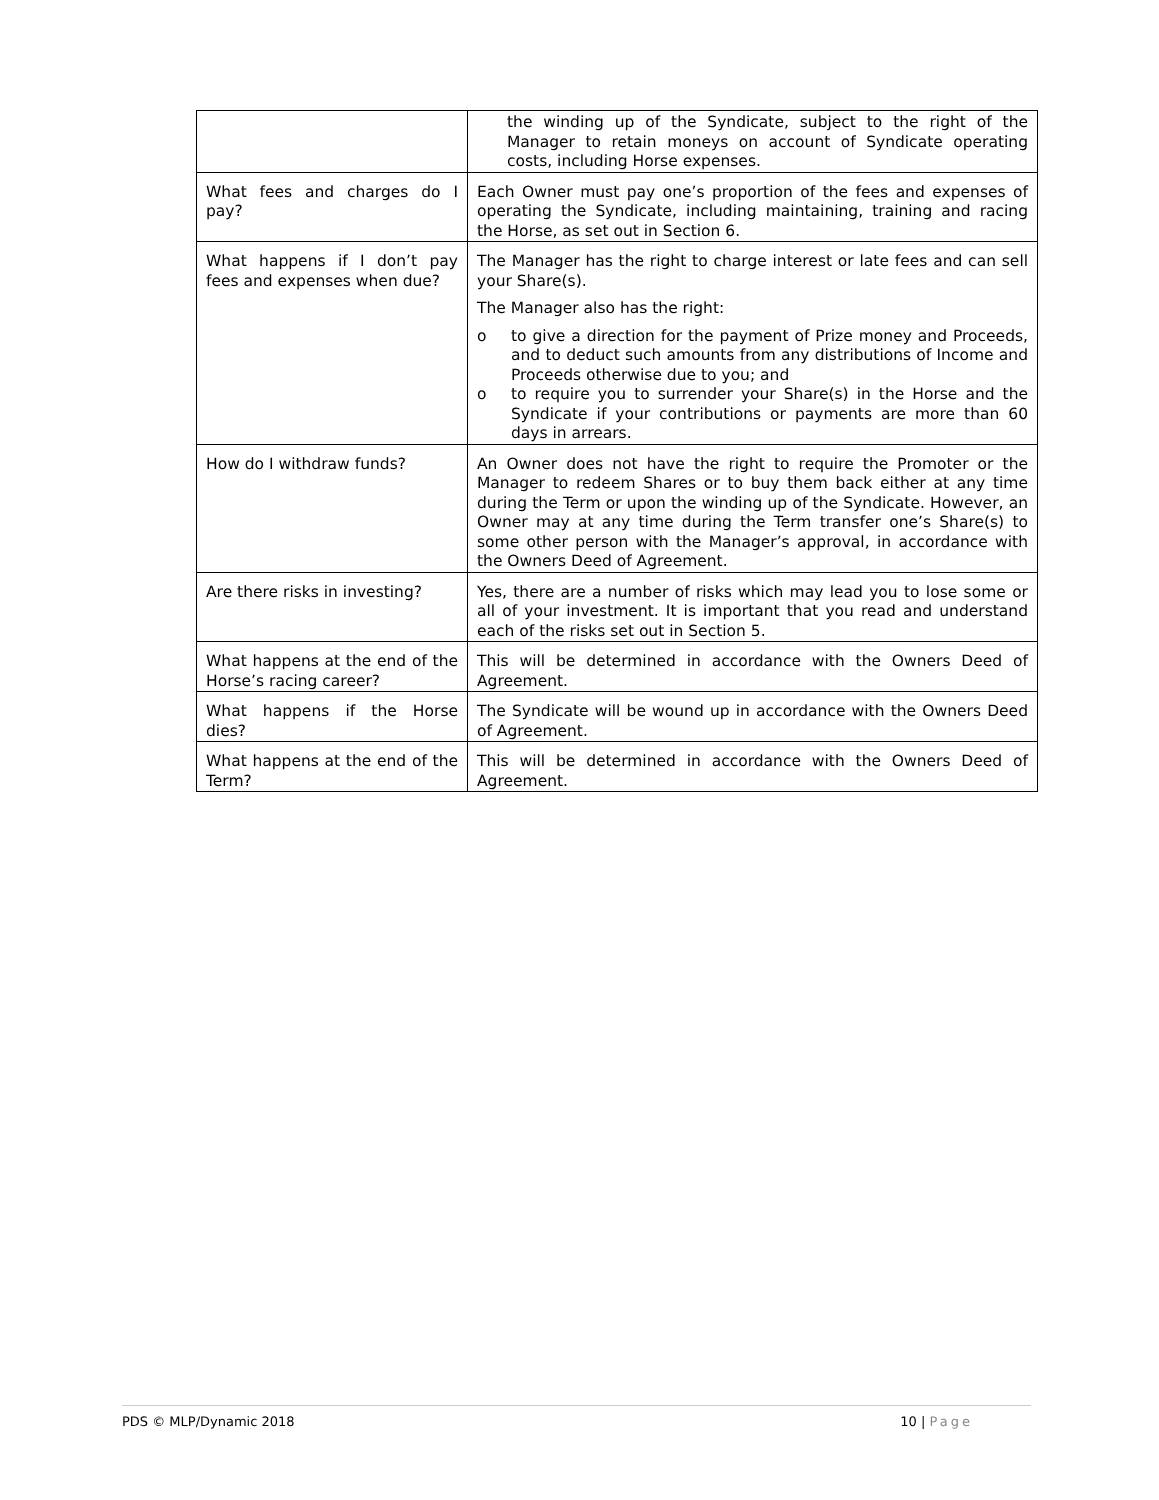| | the winding up of the Syndicate, subject to the right of the Manager to retain moneys on account of Syndicate operating costs, including Horse expenses. |
| What fees and charges do I pay? | Each Owner must pay one’s proportion of the fees and expenses of operating the Syndicate, including maintaining, training and racing the Horse, as set out in Section 6. |
| What happens if I don’t pay fees and expenses when due? | The Manager has the right to charge interest or late fees and can sell your Share(s). The Manager also has the right: o to give a direction for the payment of Prize money and Proceeds, and to deduct such amounts from any distributions of Income and Proceeds otherwise due to you; and o to require you to surrender your Share(s) in the Horse and the Syndicate if your contributions or payments are more than 60 days in arrears. |
| How do I withdraw funds? | An Owner does not have the right to require the Promoter or the Manager to redeem Shares or to buy them back either at any time during the Term or upon the winding up of the Syndicate. However, an Owner may at any time during the Term transfer one’s Share(s) to some other person with the Manager’s approval, in accordance with the Owners Deed of Agreement. |
| Are there risks in investing? | Yes, there are a number of risks which may lead you to lose some or all of your investment. It is important that you read and understand each of the risks set out in Section 5. |
| What happens at the end of the Horse’s racing career? | This will be determined in accordance with the Owners Deed of Agreement. |
| What happens if the Horse dies? | The Syndicate will be wound up in accordance with the Owners Deed of Agreement. |
| What happens at the end of the Term? | This will be determined in accordance with the Owners Deed of Agreement. |
PDS © MLP/Dynamic 2018 10 | Page